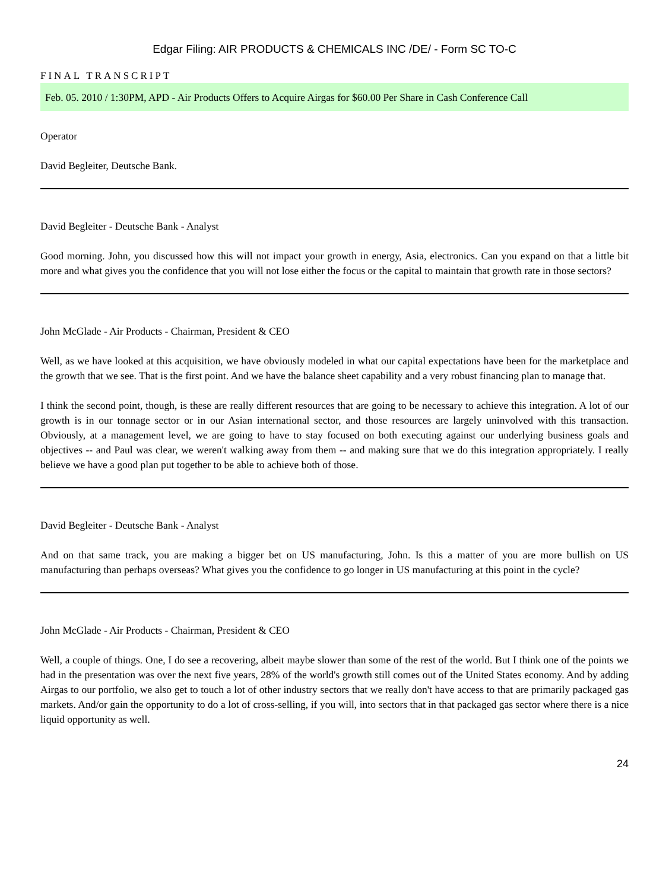Edgar Filing: AIR PRODUCTS & CHEMICALS INC /DE/ - Form SC TO-C
FINAL TRANSCRIPT
Feb. 05. 2010 / 1:30PM, APD - Air Products Offers to Acquire Airgas for $60.00 Per Share in Cash Conference Call
Operator
David Begleiter, Deutsche Bank.
David Begleiter - Deutsche Bank - Analyst
Good morning. John, you discussed how this will not impact your growth in energy, Asia, electronics. Can you expand on that a little bit more and what gives you the confidence that you will not lose either the focus or the capital to maintain that growth rate in those sectors?
John McGlade - Air Products - Chairman, President & CEO
Well, as we have looked at this acquisition, we have obviously modeled in what our capital expectations have been for the marketplace and the growth that we see. That is the first point. And we have the balance sheet capability and a very robust financing plan to manage that.
I think the second point, though, is these are really different resources that are going to be necessary to achieve this integration. A lot of our growth is in our tonnage sector or in our Asian international sector, and those resources are largely uninvolved with this transaction. Obviously, at a management level, we are going to have to stay focused on both executing against our underlying business goals and objectives -- and Paul was clear, we weren't walking away from them -- and making sure that we do this integration appropriately. I really believe we have a good plan put together to be able to achieve both of those.
David Begleiter - Deutsche Bank - Analyst
And on that same track, you are making a bigger bet on US manufacturing, John. Is this a matter of you are more bullish on US manufacturing than perhaps overseas? What gives you the confidence to go longer in US manufacturing at this point in the cycle?
John McGlade - Air Products - Chairman, President & CEO
Well, a couple of things. One, I do see a recovering, albeit maybe slower than some of the rest of the world. But I think one of the points we had in the presentation was over the next five years, 28% of the world's growth still comes out of the United States economy. And by adding Airgas to our portfolio, we also get to touch a lot of other industry sectors that we really don't have access to that are primarily packaged gas markets. And/or gain the opportunity to do a lot of cross-selling, if you will, into sectors that in that packaged gas sector where there is a nice liquid opportunity as well.
24